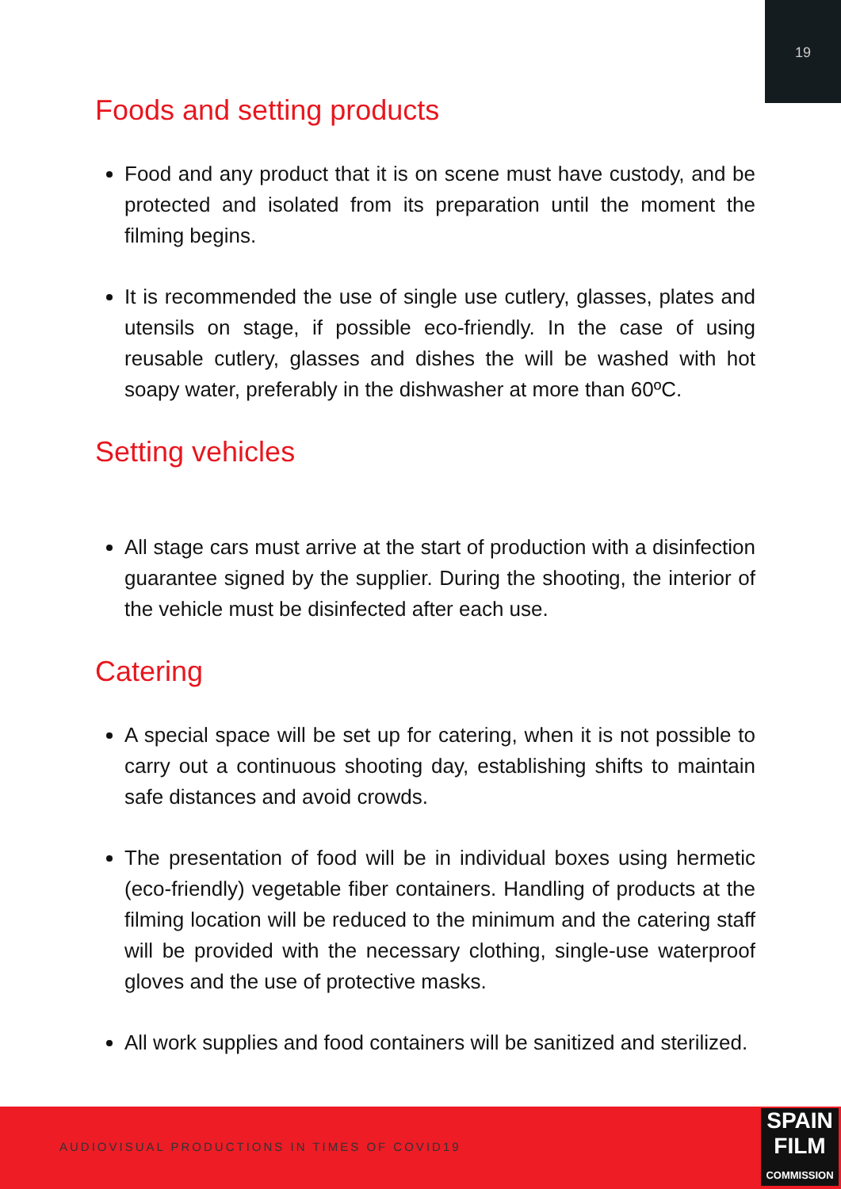19
Foods and setting products
Food and any product that it is on scene must have custody, and be protected and isolated from its preparation until the moment the filming begins.
It is recommended the use of single use cutlery, glasses, plates and utensils on stage, if possible eco-friendly. In the case of using reusable cutlery, glasses and dishes the will be washed with hot soapy water, preferably in the dishwasher at more than 60ºC.
Setting vehicles
All stage cars must arrive at the start of production with a disinfection guarantee signed by the supplier. During the shooting, the interior of the vehicle must be disinfected after each use.
Catering
A special space will be set up for catering, when it is not possible to carry out a continuous shooting day, establishing shifts to maintain safe distances and avoid crowds.
The presentation of food will be in individual boxes using hermetic (eco-friendly) vegetable fiber containers. Handling of products at the filming location will be reduced to the minimum and the catering staff will be provided with the necessary clothing, single-use waterproof gloves and the use of protective masks.
All work supplies and food containers will be sanitized and sterilized.
AUDIOVISUAL PRODUCTIONS IN TIMES OF COVID19
SPAIN
FILM
COMMISSION